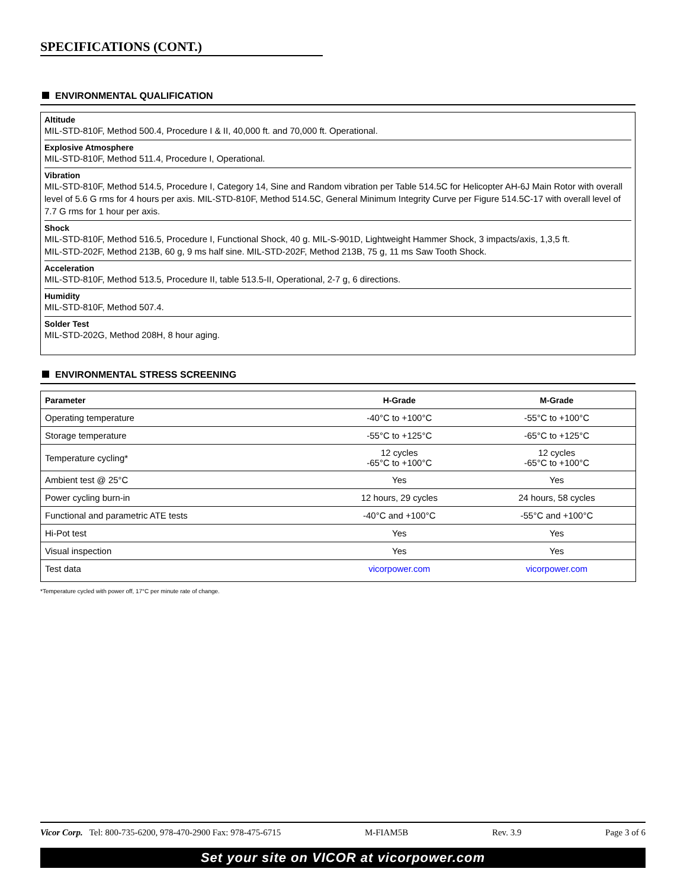SPECIFICATIONS (CONT.)
ENVIRONMENTAL QUALIFICATION
Altitude
MIL-STD-810F, Method 500.4, Procedure I & II, 40,000 ft. and 70,000 ft. Operational.
Explosive Atmosphere
MIL-STD-810F, Method 511.4, Procedure I, Operational.
Vibration
MIL-STD-810F, Method 514.5, Procedure I, Category 14, Sine and Random vibration per Table 514.5C for Helicopter AH-6J Main Rotor with overall level of 5.6 G rms for 4 hours per axis. MIL-STD-810F, Method 514.5C, General Minimum Integrity Curve per Figure 514.5C-17 with overall level of 7.7 G rms for 1 hour per axis.
Shock
MIL-STD-810F, Method 516.5, Procedure I, Functional Shock, 40 g. MIL-S-901D, Lightweight Hammer Shock, 3 impacts/axis, 1,3,5 ft.
MIL-STD-202F, Method 213B, 60 g, 9 ms half sine. MIL-STD-202F, Method 213B, 75 g, 11 ms Saw Tooth Shock.
Acceleration
MIL-STD-810F, Method 513.5, Procedure II, table 513.5-II, Operational, 2-7 g, 6 directions.
Humidity
MIL-STD-810F, Method 507.4.
Solder Test
MIL-STD-202G, Method 208H, 8 hour aging.
ENVIRONMENTAL STRESS SCREENING
| Parameter | H-Grade | M-Grade |
| --- | --- | --- |
| Operating temperature | -40°C to +100°C | -55°C to +100°C |
| Storage temperature | -55°C to +125°C | -65°C to +125°C |
| Temperature cycling* | 12 cycles -65°C to +100°C | 12 cycles -65°C to +100°C |
| Ambient test @ 25°C | Yes | Yes |
| Power cycling burn-in | 12 hours, 29 cycles | 24 hours, 58 cycles |
| Functional and parametric ATE tests | -40°C and +100°C | -55°C and +100°C |
| Hi-Pot test | Yes | Yes |
| Visual inspection | Yes | Yes |
| Test data | vicorpower.com | vicorpower.com |
*Temperature cycled with power off, 17°C per minute rate of change.
Vicor Corp. Tel: 800-735-6200, 978-470-2900 Fax: 978-475-6715 M-FIAM5B Rev. 3.9 Page 3 of 6
Set your site on VICOR at vicorpower.com